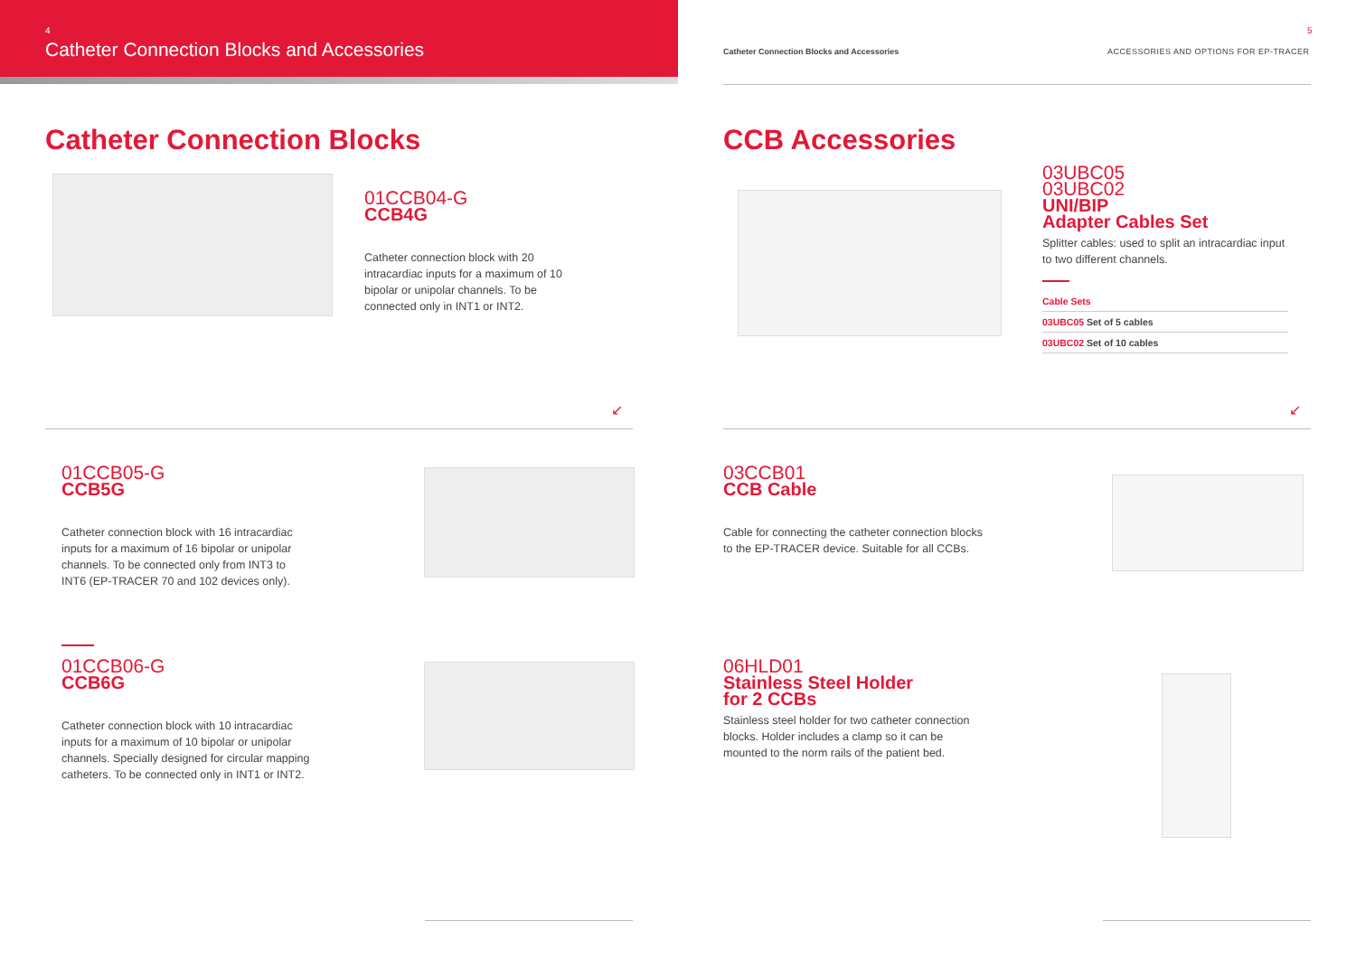4
Catheter Connection Blocks and Accessories
Catheter Connection Blocks
01CCB04-G
CCB4G
Catheter connection block with 20 intracardiac inputs for a maximum of 10 bipolar or unipolar channels. To be connected only in INT1 or INT2.
↙
01CCB05-G
CCB5G
Catheter connection block with 16 intracardiac inputs for a maximum of 16 bipolar or unipolar channels. To be connected only from INT3 to INT6 (EP-TRACER 70 and 102 devices only).
01CCB06-G
CCB6G
Catheter connection block with 10 intracardiac inputs for a maximum of 10 bipolar or unipolar channels. Specially designed for circular mapping catheters. To be connected only in INT1 or INT2.
5
Catheter Connection Blocks and Accessories
ACCESSORIES AND OPTIONS FOR EP-TRACER
CCB Accessories
03UBC05
03UBC02
UNI/BIP
Adapter Cables Set
Splitter cables: used to split an intracardiac input to two different channels.
| Cable Sets |
| --- |
| 03UBC05 Set of 5 cables |
| 03UBC02 Set of 10 cables |
↙
03CCB01
CCB Cable
Cable for connecting the catheter connection blocks to the EP-TRACER device. Suitable for all CCBs.
06HLD01
Stainless Steel Holder
for 2 CCBs
Stainless steel holder for two catheter connection blocks. Holder includes a clamp so it can be mounted to the norm rails of the patient bed.